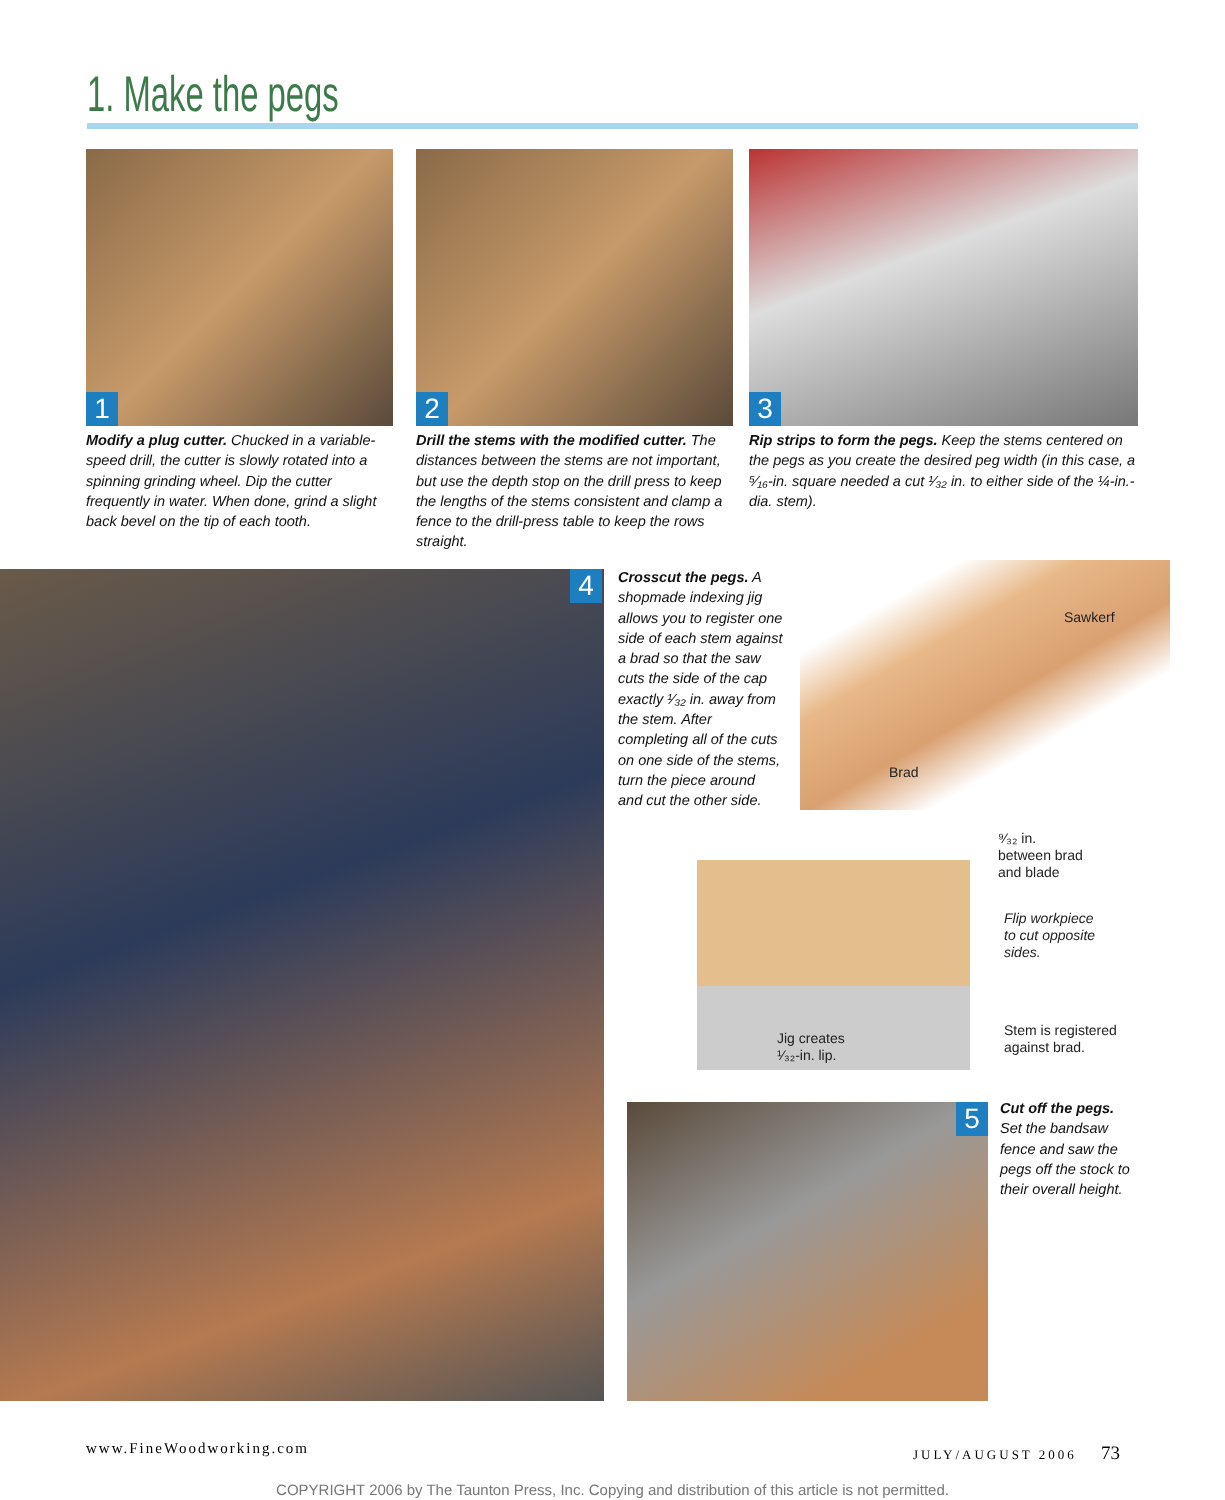1. Make the pegs
1 2 3
Modify a plug cutter. Chucked in a variable-speed drill, the cutter is slowly rotated into a spinning grinding wheel. Dip the cutter frequently in water. When done, grind a slight back bevel on the tip of each tooth.
Drill the stems with the modified cutter. The distances between the stems are not important, but use the depth stop on the drill press to keep the lengths of the stems consistent and clamp a fence to the drill-press table to keep the rows straight.
Rip strips to form the pegs. Keep the stems centered on the pegs as you create the desired peg width (in this case, a ⁵⁄₁₆-in. square needed a cut ¹⁄₃₂ in. to either side of the ¼-in.-dia. stem).
4
Crosscut the pegs. A shopmade indexing jig allows you to register one side of each stem against a brad so that the saw cuts the side of the cap exactly ¹⁄₃₂ in. away from the stem. After completing all of the cuts on one side of the stems, turn the piece around and cut the other side.
Sawkerf
Brad
⁹⁄₃₂ in.
between brad
and blade
Flip workpiece
to cut opposite
sides.
Jig creates
¹⁄₃₂-in. lip.
Stem is registered
against brad.
5
Cut off the pegs. Set the bandsaw fence and saw the pegs off the stock to their overall height.
www.FineWoodworking.com JULY/AUGUST 2006 73
COPYRIGHT 2006 by The Taunton Press, Inc. Copying and distribution of this article is not permitted.